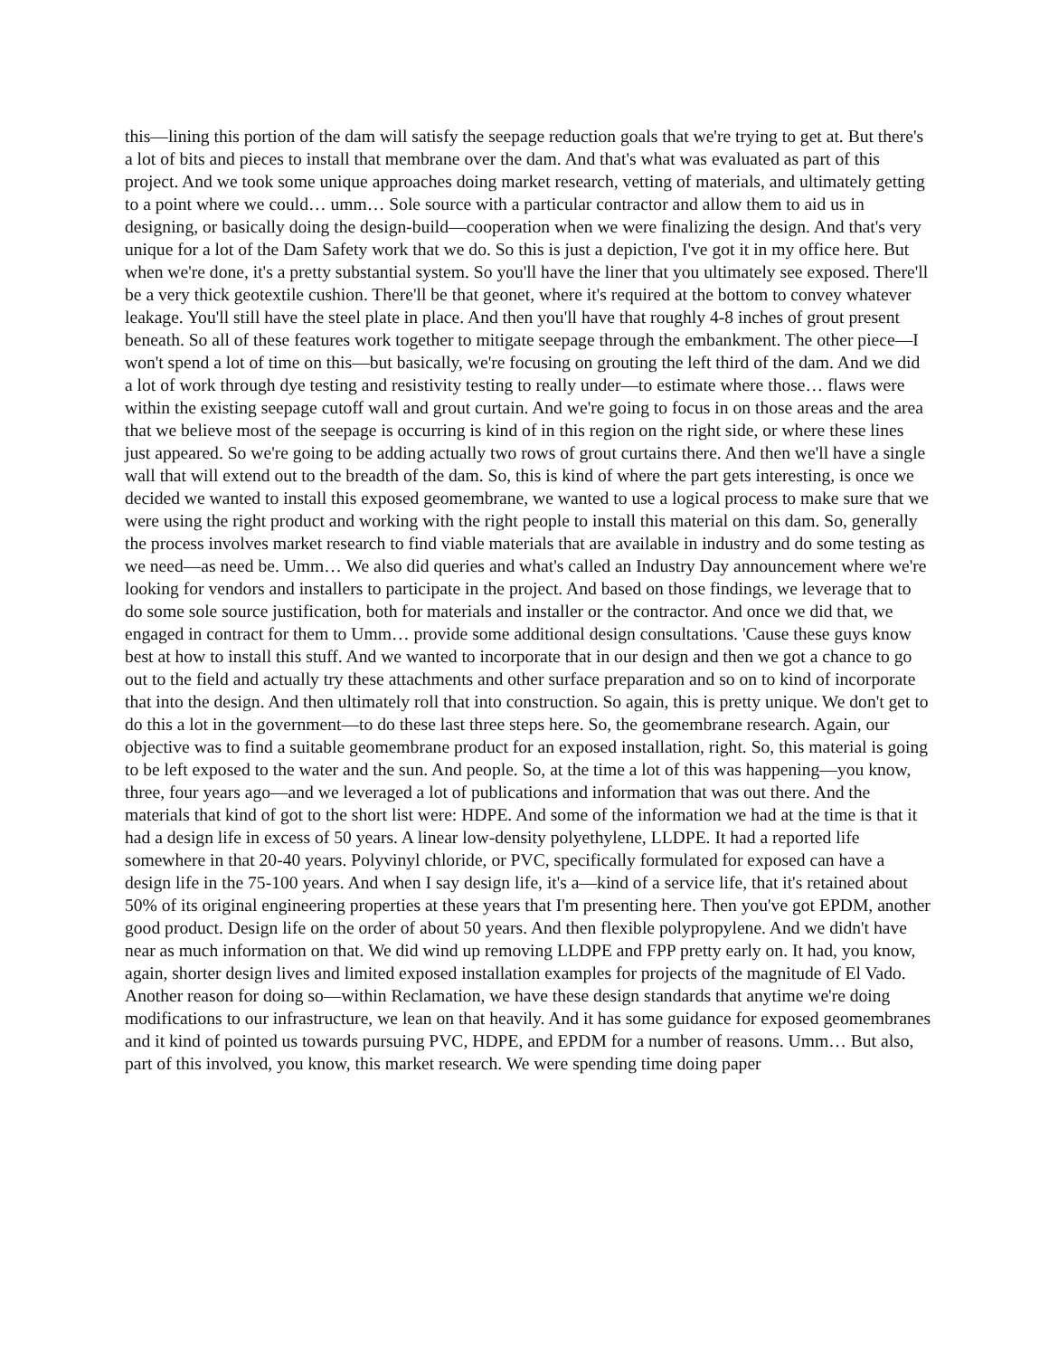this—lining this portion of the dam will satisfy the seepage reduction goals that we're trying to get at. But there's a lot of bits and pieces to install that membrane over the dam. And that's what was evaluated as part of this project. And we took some unique approaches doing market research, vetting of materials, and ultimately getting to a point where we could… umm… Sole source with a particular contractor and allow them to aid us in designing, or basically doing the design-build—cooperation when we were finalizing the design. And that's very unique for a lot of the Dam Safety work that we do. So this is just a depiction, I've got it in my office here. But when we're done, it's a pretty substantial system. So you'll have the liner that you ultimately see exposed. There'll be a very thick geotextile cushion. There'll be that geonet, where it's required at the bottom to convey whatever leakage. You'll still have the steel plate in place. And then you'll have that roughly 4-8 inches of grout present beneath. So all of these features work together to mitigate seepage through the embankment. The other piece—I won't spend a lot of time on this—but basically, we're focusing on grouting the left third of the dam. And we did a lot of work through dye testing and resistivity testing to really under—to estimate where those… flaws were within the existing seepage cutoff wall and grout curtain. And we're going to focus in on those areas and the area that we believe most of the seepage is occurring is kind of in this region on the right side, or where these lines just appeared. So we're going to be adding actually two rows of grout curtains there. And then we'll have a single wall that will extend out to the breadth of the dam. So, this is kind of where the part gets interesting, is once we decided we wanted to install this exposed geomembrane, we wanted to use a logical process to make sure that we were using the right product and working with the right people to install this material on this dam. So, generally the process involves market research to find viable materials that are available in industry and do some testing as we need—as need be. Umm… We also did queries and what's called an Industry Day announcement where we're looking for vendors and installers to participate in the project. And based on those findings, we leverage that to do some sole source justification, both for materials and installer or the contractor. And once we did that, we engaged in contract for them to Umm… provide some additional design consultations. 'Cause these guys know best at how to install this stuff. And we wanted to incorporate that in our design and then we got a chance to go out to the field and actually try these attachments and other surface preparation and so on to kind of incorporate that into the design. And then ultimately roll that into construction. So again, this is pretty unique. We don't get to do this a lot in the government—to do these last three steps here. So, the geomembrane research. Again, our objective was to find a suitable geomembrane product for an exposed installation, right. So, this material is going to be left exposed to the water and the sun. And people. So, at the time a lot of this was happening—you know, three, four years ago—and we leveraged a lot of publications and information that was out there. And the materials that kind of got to the short list were: HDPE. And some of the information we had at the time is that it had a design life in excess of 50 years. A linear low-density polyethylene, LLDPE. It had a reported life somewhere in that 20-40 years. Polyvinyl chloride, or PVC, specifically formulated for exposed can have a design life in the 75-100 years. And when I say design life, it's a—kind of a service life, that it's retained about 50% of its original engineering properties at these years that I'm presenting here. Then you've got EPDM, another good product. Design life on the order of about 50 years. And then flexible polypropylene. And we didn't have near as much information on that. We did wind up removing LLDPE and FPP pretty early on. It had, you know, again, shorter design lives and limited exposed installation examples for projects of the magnitude of El Vado. Another reason for doing so—within Reclamation, we have these design standards that anytime we're doing modifications to our infrastructure, we lean on that heavily. And it has some guidance for exposed geomembranes and it kind of pointed us towards pursuing PVC, HDPE, and EPDM for a number of reasons. Umm… But also, part of this involved, you know, this market research. We were spending time doing paper